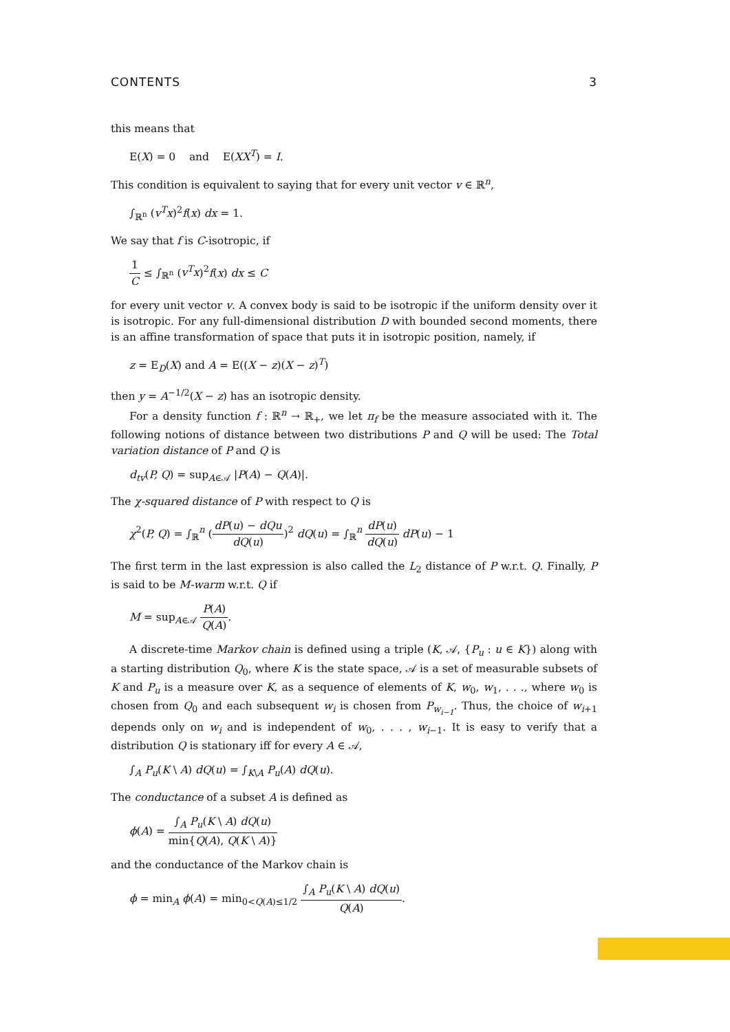CONTENTS 3
this means that
E(X) = 0 and E(XX<sup>T</sup>) = I.
This condition is equivalent to saying that for every unit vector v ∈ ℝ<sup>n</sup>,
∫<sub>ℝ<sup>n</sup></sub> (v<sup>T</sup>x)<sup>2</sup>f(x) dx = 1.
We say that f is C-isotropic, if
1 C ≤ ∫<sub>ℝ<sup>n</sup></sub> (v<sup>T</sup>x)<sup>2</sup>f(x) dx ≤ C
for every unit vector v. A convex body is said to be isotropic if the uniform density over it is isotropic. For any full-dimensional distribution D with bounded second moments, there is an affine transformation of space that puts it in isotropic position, namely, if
z = E<sub>D</sub>(X) and A = E((X − z)(X − z)<sup>T</sup>)
then y = A<sup>−1/2</sup>(X − z) has an isotropic density.
For a density function f : ℝ<sup>n</sup> → ℝ<sub>+</sub>, we let π<sub>f</sub> be the measure associated with it. The following notions of distance between two distributions P and Q will be used: The Total variation distance of P and Q is
d<sub>tv</sub>(P, Q) = sup<sub>A∈𝒜</sub> |P(A) − Q(A)|.
The χ-squared distance of P with respect to Q is
χ<sup>2</sup>(P, Q) = ∫<sub>ℝ</sub><sup>n</sup> (dP(u) − dQu dQ(u))<sup>2</sup> dQ(u) = ∫<sub>ℝ</sub><sup>n</sup> dP(u) dQ(u) dP(u) − 1
The first term in the last expression is also called the L<sub>2</sub> distance of P w.r.t. Q. Finally, P is said to be M-warm w.r.t. Q if
M = sup<sub>A∈𝒜</sub> P(A) Q(A).
A discrete-time Markov chain is defined using a triple (K, 𝒜, {P<sub>u</sub> : u ∈ K}) along with a starting distribution Q<sub>0</sub>, where K is the state space, 𝒜 is a set of measurable subsets of K and P<sub>u</sub> is a measure over K, as a sequence of elements of K, w<sub>0</sub>, w<sub>1</sub>, . . ., where w<sub>0</sub> is chosen from Q<sub>0</sub> and each subsequent w<sub>i</sub> is chosen from P<sub>w<sub>i−1</sub></sub>. Thus, the choice of w<sub>i+1</sub> depends only on w<sub>i</sub> and is independent of w<sub>0</sub>, . . . , w<sub>i−1</sub>. It is easy to verify that a distribution Q is stationary iff for every A ∈ 𝒜,
∫<sub>A</sub> P<sub>u</sub>(K \ A) dQ(u) = ∫<sub>K\A</sub> P<sub>u</sub>(A) dQ(u).
The conductance of a subset A is defined as
ϕ(A) = ∫<sub>A</sub> P<sub>u</sub>(K \ A) dQ(u) min{Q(A), Q(K \ A)}
and the conductance of the Markov chain is
ϕ = min<sub>A</sub> ϕ(A) = min<sub>0<Q(A)≤1/2</sub> ∫<sub>A</sub> P<sub>u</sub>(K \ A) dQ(u) Q(A).